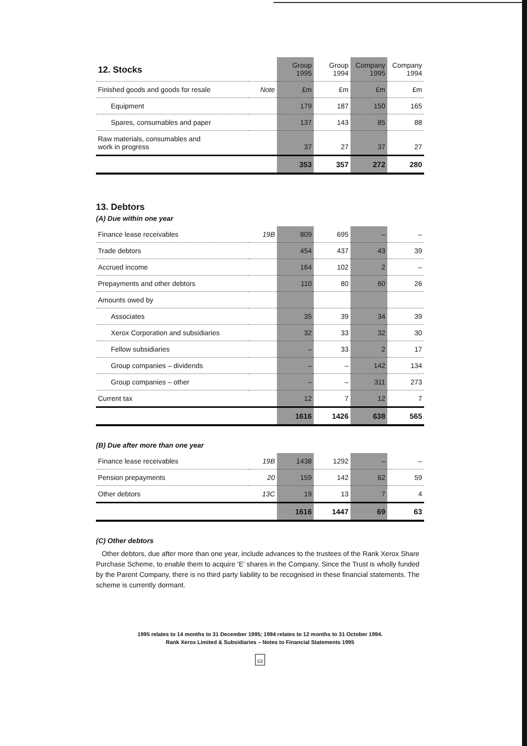| 12. Stocks | | Group 1995 | Group 1994 | Company 1995 | Company 1994 |
| --- | --- | --- | --- | --- | --- |
| Finished goods and goods for resale | Note | £m | £m | £m | £m |
| Equipment | | 179 | 187 | 150 | 165 |
| Spares, consumables and paper | | 137 | 143 | 85 | 88 |
| Raw materials, consumables and work in progress | | 37 | 27 | 37 | 27 |
| | | 353 | 357 | 272 | 280 |
13. Debtors
(A) Due within one year
| Finance lease receivables | 19B | 809 | 695 | – | – |
| Trade debtors | | 454 | 437 | 43 | 39 |
| Accrued income | | 164 | 102 | 2 | – |
| Prepayments and other debtors | | 110 | 80 | 60 | 26 |
| Amounts owed by | | | | | |
| Associates | | 35 | 39 | 34 | 39 |
| Xerox Corporation and subsidiaries | | 32 | 33 | 32 | 30 |
| Fellow subsidiaries | | – | 33 | 2 | 17 |
| Group companies – dividends | | – | – | 142 | 134 |
| Group companies – other | | – | – | 311 | 273 |
| Current tax | | 12 | 7 | 12 | 7 |
| | | 1616 | 1426 | 638 | 565 |
(B) Due after more than one year
| Finance lease receivables | 19B | 1438 | 1292 | – | – |
| Pension prepayments | 20 | 159 | 142 | 62 | 59 |
| Other debtors | 13C | 19 | 13 | 7 | 4 |
| | | 1616 | 1447 | 69 | 63 |
(C) Other debtors
Other debtors, due after more than one year, include advances to the trustees of the Rank Xerox Share Purchase Scheme, to enable them to acquire ‘E’ shares in the Company. Since the Trust is wholly funded by the Parent Company, there is no third party liability to be recognised in these financial statements. The scheme is currently dormant.
1995 relates to 14 months to 31 December 1995; 1994 relates to 12 months to 31 October 1994.
Rank Xerox Limited & Subsidiaries – Notes to Financial Statements 1995
53